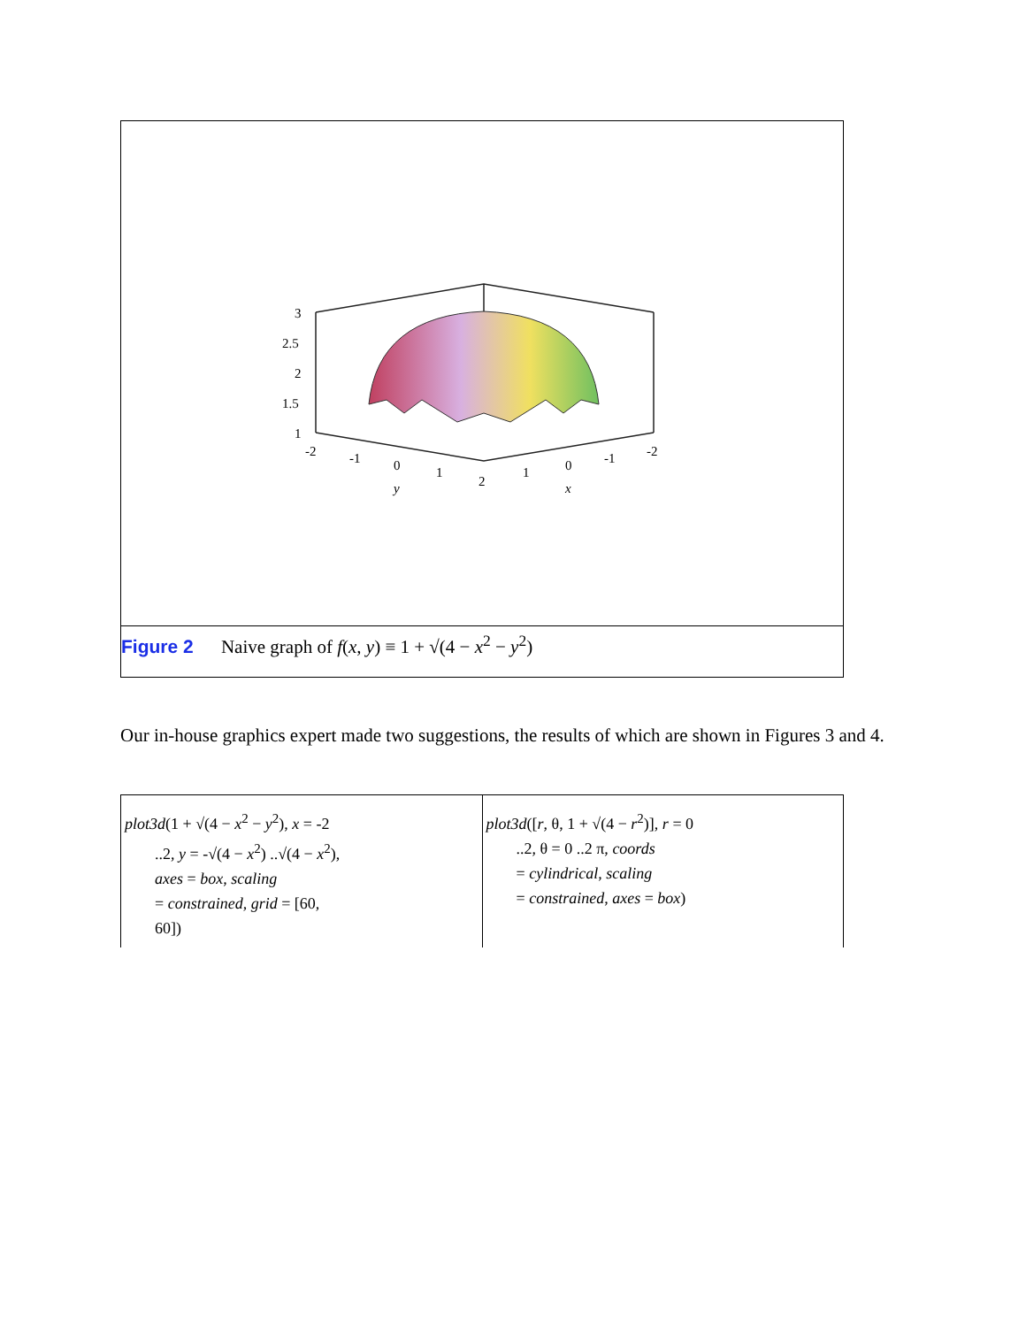3
2.5
2
1.5
1
-2
-1
0
1
2
1
0
-1
-2
y
x
Figure 2 Naive graph of f(x, y) ≡ 1 + √(4 − x<sup>2</sup> − y<sup>2</sup>)
Our in-house graphics expert made two suggestions, the results of which are shown in Figures 3 and 4.
| plot3d (1 + √(4 − x<sup>2</sup> − y<sup>2</sup>), x = -2 ..2, y = -√(4 − x<sup>2</sup>) ..√(4 − x<sup>2</sup>), axes = box , scaling = constrained , grid = [60, 60]) | plot3d ([ r , θ, 1 + √(4 − r<sup>2</sup>)], r = 0 ..2, θ = 0 ..2 π, coords = cylindrical , scaling = constrained , axes = box ) |